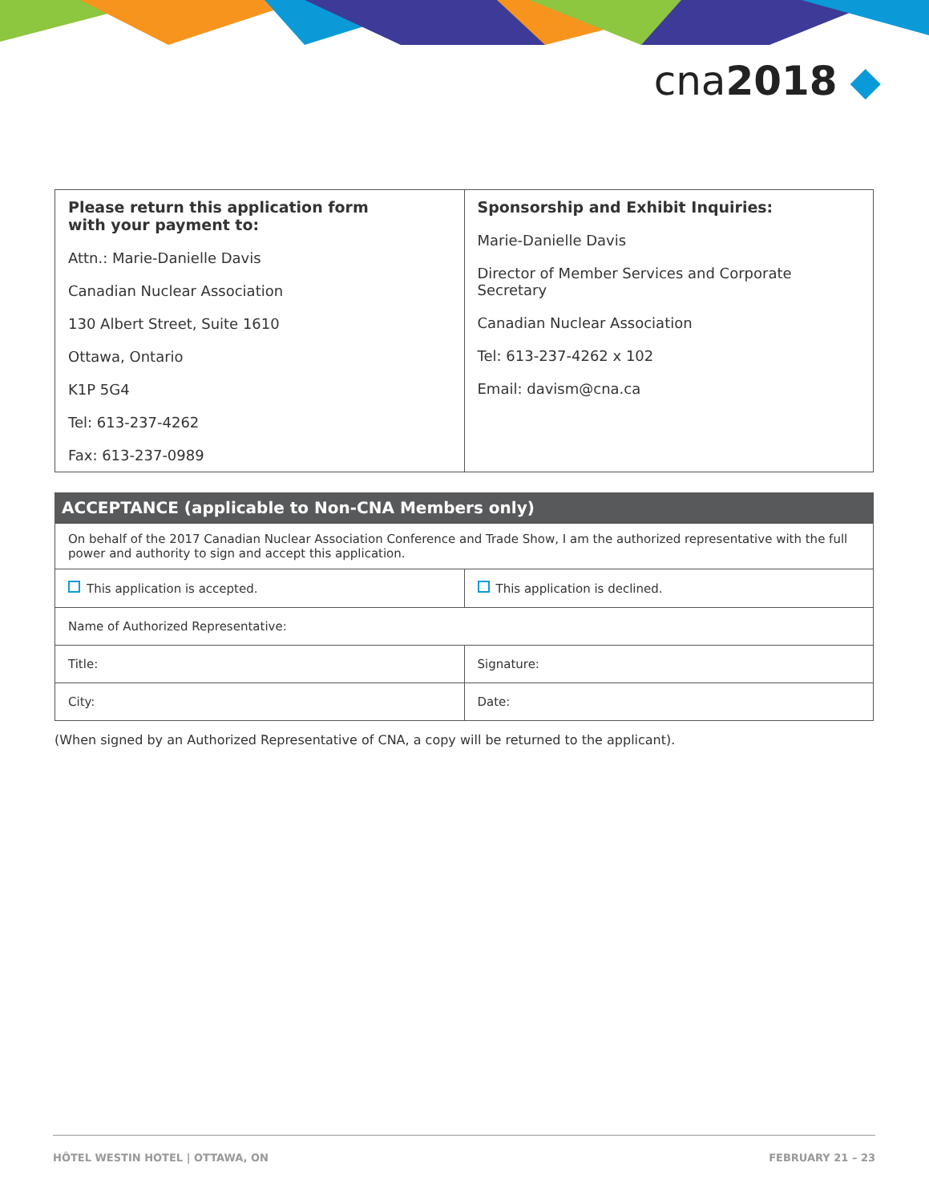cna2018 ◆
| Please return this application form with your payment to: Attn.: Marie-Danielle Davis Canadian Nuclear Association 130 Albert Street, Suite 1610 Ottawa, Ontario K1P 5G4 Tel: 613-237-4262 Fax: 613-237-0989 | Sponsorship and Exhibit Inquiries: Marie-Danielle Davis Director of Member Services and Corporate Secretary Canadian Nuclear Association Tel: 613-237-4262 x 102 Email: davism@cna.ca |
ACCEPTANCE (applicable to Non-CNA Members only)
| On behalf of the 2017 Canadian Nuclear Association Conference and Trade Show, I am the authorized representative with the full power and authority to sign and accept this application. | |
| This application is accepted. | This application is declined. |
| Name of Authorized Representative: | |
| Title: | Signature: |
| City: | Date: |
(When signed by an Authorized Representative of CNA, a copy will be returned to the applicant).
HÔTEL WESTIN HOTEL | OTTAWA, ON FEBRUARY 21 – 23